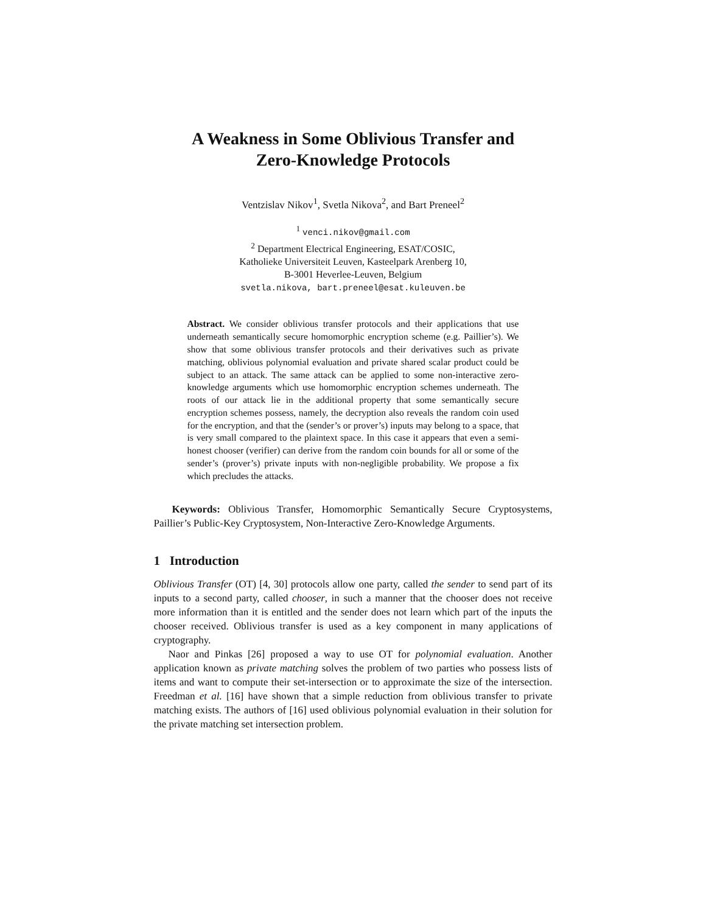A Weakness in Some Oblivious Transfer and
Zero-Knowledge Protocols
Ventzislav Nikov<sup>1</sup>, Svetla Nikova<sup>2</sup>, and Bart Preneel<sup>2</sup>
<sup>1</sup> venci.nikov@gmail.com
<sup>2</sup> Department Electrical Engineering, ESAT/COSIC,
Katholieke Universiteit Leuven, Kasteelpark Arenberg 10,
B-3001 Heverlee-Leuven, Belgium
svetla.nikova, bart.preneel@esat.kuleuven.be
Abstract. We consider oblivious transfer protocols and their applications that use underneath semantically secure homomorphic encryption scheme (e.g. Paillier’s). We show that some oblivious transfer protocols and their derivatives such as private matching, oblivious polynomial evaluation and private shared scalar product could be subject to an attack. The same attack can be applied to some non-interactive zero-knowledge arguments which use homomorphic encryption schemes underneath. The roots of our attack lie in the additional property that some semantically secure encryption schemes possess, namely, the decryption also reveals the random coin used for the encryption, and that the (sender’s or prover’s) inputs may belong to a space, that is very small compared to the plaintext space. In this case it appears that even a semi-honest chooser (verifier) can derive from the random coin bounds for all or some of the sender’s (prover’s) private inputs with non-negligible probability. We propose a fix which precludes the attacks.
Keywords: Oblivious Transfer, Homomorphic Semantically Secure Cryptosystems, Paillier’s Public-Key Cryptosystem, Non-Interactive Zero-Knowledge Arguments.
1 Introduction
Oblivious Transfer (OT) [4, 30] protocols allow one party, called the sender to send part of its inputs to a second party, called chooser, in such a manner that the chooser does not receive more information than it is entitled and the sender does not learn which part of the inputs the chooser received. Oblivious transfer is used as a key component in many applications of cryptography.
Naor and Pinkas [26] proposed a way to use OT for polynomial evaluation. Another application known as private matching solves the problem of two parties who possess lists of items and want to compute their set-intersection or to approximate the size of the intersection. Freedman et al. [16] have shown that a simple reduction from oblivious transfer to private matching exists. The authors of [16] used oblivious polynomial evaluation in their solution for the private matching set intersection problem.